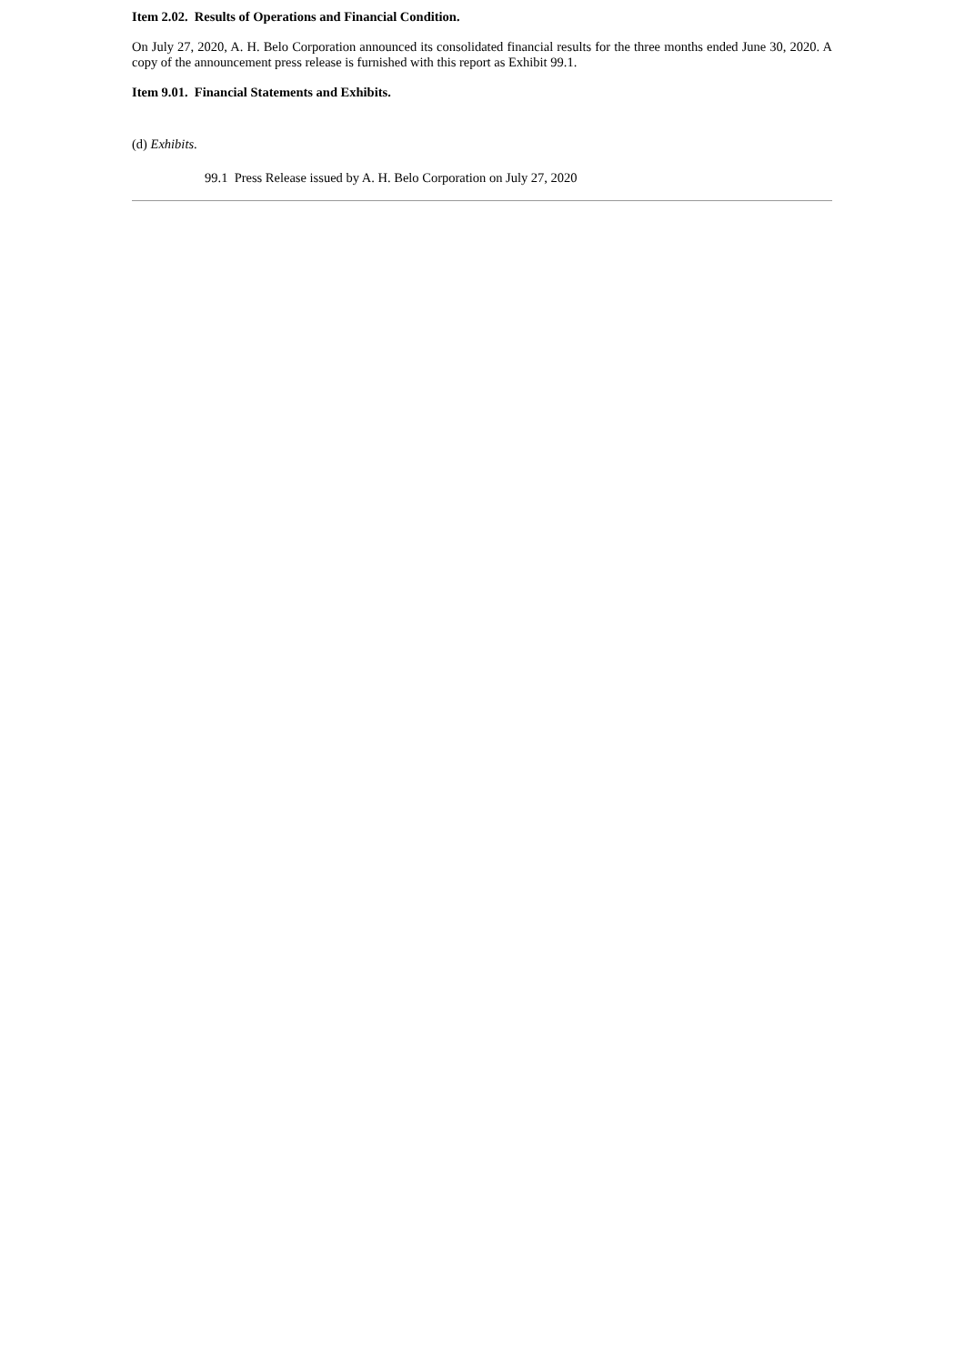Item 2.02. Results of Operations and Financial Condition.
On July 27, 2020, A. H. Belo Corporation announced its consolidated financial results for the three months ended June 30, 2020. A copy of the announcement press release is furnished with this report as Exhibit 99.1.
Item 9.01. Financial Statements and Exhibits.
(d) Exhibits.
99.1 Press Release issued by A. H. Belo Corporation on July 27, 2020